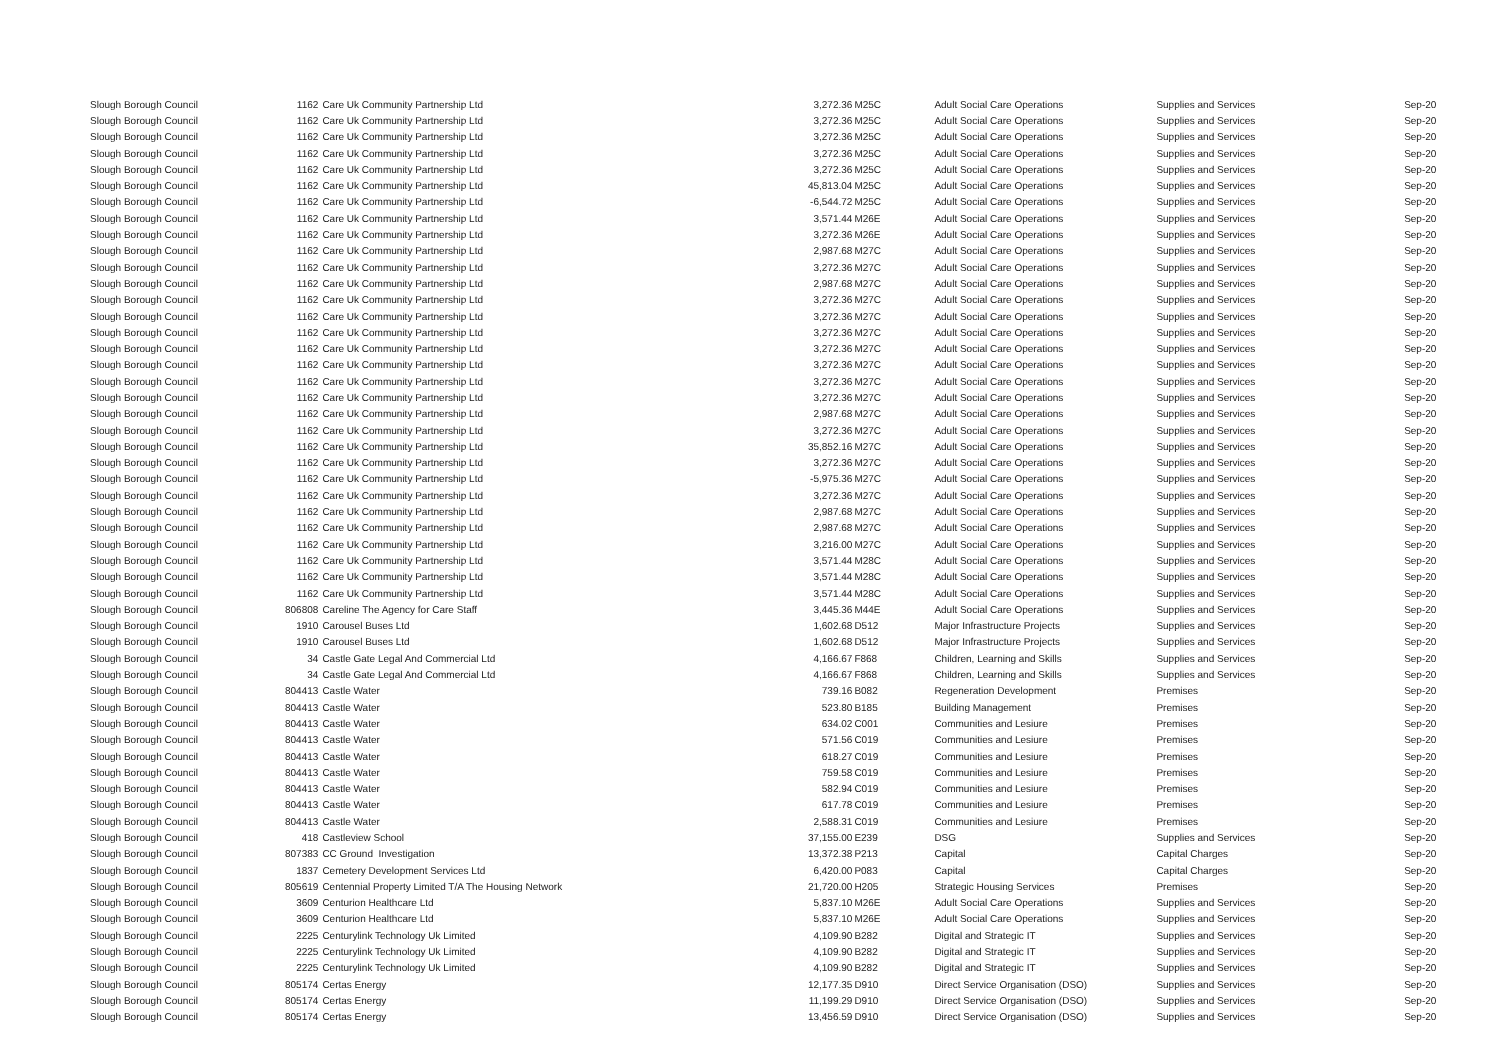| Slough Borough Council | 1162 | Care Uk Community Partnership Ltd | 3,272.36 | M25C | Adult Social Care Operations | Supplies and Services | Sep-20 |
| Slough Borough Council | 1162 | Care Uk Community Partnership Ltd | 3,272.36 | M25C | Adult Social Care Operations | Supplies and Services | Sep-20 |
| Slough Borough Council | 1162 | Care Uk Community Partnership Ltd | 3,272.36 | M25C | Adult Social Care Operations | Supplies and Services | Sep-20 |
| Slough Borough Council | 1162 | Care Uk Community Partnership Ltd | 3,272.36 | M25C | Adult Social Care Operations | Supplies and Services | Sep-20 |
| Slough Borough Council | 1162 | Care Uk Community Partnership Ltd | 3,272.36 | M25C | Adult Social Care Operations | Supplies and Services | Sep-20 |
| Slough Borough Council | 1162 | Care Uk Community Partnership Ltd | 45,813.04 | M25C | Adult Social Care Operations | Supplies and Services | Sep-20 |
| Slough Borough Council | 1162 | Care Uk Community Partnership Ltd | -6,544.72 | M25C | Adult Social Care Operations | Supplies and Services | Sep-20 |
| Slough Borough Council | 1162 | Care Uk Community Partnership Ltd | 3,571.44 | M26E | Adult Social Care Operations | Supplies and Services | Sep-20 |
| Slough Borough Council | 1162 | Care Uk Community Partnership Ltd | 3,272.36 | M26E | Adult Social Care Operations | Supplies and Services | Sep-20 |
| Slough Borough Council | 1162 | Care Uk Community Partnership Ltd | 2,987.68 | M27C | Adult Social Care Operations | Supplies and Services | Sep-20 |
| Slough Borough Council | 1162 | Care Uk Community Partnership Ltd | 3,272.36 | M27C | Adult Social Care Operations | Supplies and Services | Sep-20 |
| Slough Borough Council | 1162 | Care Uk Community Partnership Ltd | 2,987.68 | M27C | Adult Social Care Operations | Supplies and Services | Sep-20 |
| Slough Borough Council | 1162 | Care Uk Community Partnership Ltd | 3,272.36 | M27C | Adult Social Care Operations | Supplies and Services | Sep-20 |
| Slough Borough Council | 1162 | Care Uk Community Partnership Ltd | 3,272.36 | M27C | Adult Social Care Operations | Supplies and Services | Sep-20 |
| Slough Borough Council | 1162 | Care Uk Community Partnership Ltd | 3,272.36 | M27C | Adult Social Care Operations | Supplies and Services | Sep-20 |
| Slough Borough Council | 1162 | Care Uk Community Partnership Ltd | 3,272.36 | M27C | Adult Social Care Operations | Supplies and Services | Sep-20 |
| Slough Borough Council | 1162 | Care Uk Community Partnership Ltd | 3,272.36 | M27C | Adult Social Care Operations | Supplies and Services | Sep-20 |
| Slough Borough Council | 1162 | Care Uk Community Partnership Ltd | 3,272.36 | M27C | Adult Social Care Operations | Supplies and Services | Sep-20 |
| Slough Borough Council | 1162 | Care Uk Community Partnership Ltd | 3,272.36 | M27C | Adult Social Care Operations | Supplies and Services | Sep-20 |
| Slough Borough Council | 1162 | Care Uk Community Partnership Ltd | 2,987.68 | M27C | Adult Social Care Operations | Supplies and Services | Sep-20 |
| Slough Borough Council | 1162 | Care Uk Community Partnership Ltd | 3,272.36 | M27C | Adult Social Care Operations | Supplies and Services | Sep-20 |
| Slough Borough Council | 1162 | Care Uk Community Partnership Ltd | 35,852.16 | M27C | Adult Social Care Operations | Supplies and Services | Sep-20 |
| Slough Borough Council | 1162 | Care Uk Community Partnership Ltd | 3,272.36 | M27C | Adult Social Care Operations | Supplies and Services | Sep-20 |
| Slough Borough Council | 1162 | Care Uk Community Partnership Ltd | -5,975.36 | M27C | Adult Social Care Operations | Supplies and Services | Sep-20 |
| Slough Borough Council | 1162 | Care Uk Community Partnership Ltd | 3,272.36 | M27C | Adult Social Care Operations | Supplies and Services | Sep-20 |
| Slough Borough Council | 1162 | Care Uk Community Partnership Ltd | 2,987.68 | M27C | Adult Social Care Operations | Supplies and Services | Sep-20 |
| Slough Borough Council | 1162 | Care Uk Community Partnership Ltd | 2,987.68 | M27C | Adult Social Care Operations | Supplies and Services | Sep-20 |
| Slough Borough Council | 1162 | Care Uk Community Partnership Ltd | 3,216.00 | M27C | Adult Social Care Operations | Supplies and Services | Sep-20 |
| Slough Borough Council | 1162 | Care Uk Community Partnership Ltd | 3,571.44 | M28C | Adult Social Care Operations | Supplies and Services | Sep-20 |
| Slough Borough Council | 1162 | Care Uk Community Partnership Ltd | 3,571.44 | M28C | Adult Social Care Operations | Supplies and Services | Sep-20 |
| Slough Borough Council | 1162 | Care Uk Community Partnership Ltd | 3,571.44 | M28C | Adult Social Care Operations | Supplies and Services | Sep-20 |
| Slough Borough Council | 806808 | Careline The Agency for Care Staff | 3,445.36 | M44E | Adult Social Care Operations | Supplies and Services | Sep-20 |
| Slough Borough Council | 1910 | Carousel Buses Ltd | 1,602.68 | D512 | Major Infrastructure Projects | Supplies and Services | Sep-20 |
| Slough Borough Council | 1910 | Carousel Buses Ltd | 1,602.68 | D512 | Major Infrastructure Projects | Supplies and Services | Sep-20 |
| Slough Borough Council | 34 | Castle Gate Legal And Commercial Ltd | 4,166.67 | F868 | Children, Learning and Skills | Supplies and Services | Sep-20 |
| Slough Borough Council | 34 | Castle Gate Legal And Commercial Ltd | 4,166.67 | F868 | Children, Learning and Skills | Supplies and Services | Sep-20 |
| Slough Borough Council | 804413 | Castle Water | 739.16 | B082 | Regeneration Development | Premises | Sep-20 |
| Slough Borough Council | 804413 | Castle Water | 523.80 | B185 | Building Management | Premises | Sep-20 |
| Slough Borough Council | 804413 | Castle Water | 634.02 | C001 | Communities and Lesiure | Premises | Sep-20 |
| Slough Borough Council | 804413 | Castle Water | 571.56 | C019 | Communities and Lesiure | Premises | Sep-20 |
| Slough Borough Council | 804413 | Castle Water | 618.27 | C019 | Communities and Lesiure | Premises | Sep-20 |
| Slough Borough Council | 804413 | Castle Water | 759.58 | C019 | Communities and Lesiure | Premises | Sep-20 |
| Slough Borough Council | 804413 | Castle Water | 582.94 | C019 | Communities and Lesiure | Premises | Sep-20 |
| Slough Borough Council | 804413 | Castle Water | 617.78 | C019 | Communities and Lesiure | Premises | Sep-20 |
| Slough Borough Council | 804413 | Castle Water | 2,588.31 | C019 | Communities and Lesiure | Premises | Sep-20 |
| Slough Borough Council | 418 | Castleview School | 37,155.00 | E239 | DSG | Supplies and Services | Sep-20 |
| Slough Borough Council | 807383 | CC Ground Investigation | 13,372.38 | P213 | Capital | Capital Charges | Sep-20 |
| Slough Borough Council | 1837 | Cemetery Development Services Ltd | 6,420.00 | P083 | Capital | Capital Charges | Sep-20 |
| Slough Borough Council | 805619 | Centennial Property Limited T/A The Housing Network | 21,720.00 | H205 | Strategic Housing Services | Premises | Sep-20 |
| Slough Borough Council | 3609 | Centurion Healthcare Ltd | 5,837.10 | M26E | Adult Social Care Operations | Supplies and Services | Sep-20 |
| Slough Borough Council | 3609 | Centurion Healthcare Ltd | 5,837.10 | M26E | Adult Social Care Operations | Supplies and Services | Sep-20 |
| Slough Borough Council | 2225 | Centurylink Technology Uk Limited | 4,109.90 | B282 | Digital and Strategic IT | Supplies and Services | Sep-20 |
| Slough Borough Council | 2225 | Centurylink Technology Uk Limited | 4,109.90 | B282 | Digital and Strategic IT | Supplies and Services | Sep-20 |
| Slough Borough Council | 2225 | Centurylink Technology Uk Limited | 4,109.90 | B282 | Digital and Strategic IT | Supplies and Services | Sep-20 |
| Slough Borough Council | 805174 | Certas Energy | 12,177.35 | D910 | Direct Service Organisation (DSO) | Supplies and Services | Sep-20 |
| Slough Borough Council | 805174 | Certas Energy | 11,199.29 | D910 | Direct Service Organisation (DSO) | Supplies and Services | Sep-20 |
| Slough Borough Council | 805174 | Certas Energy | 13,456.59 | D910 | Direct Service Organisation (DSO) | Supplies and Services | Sep-20 |